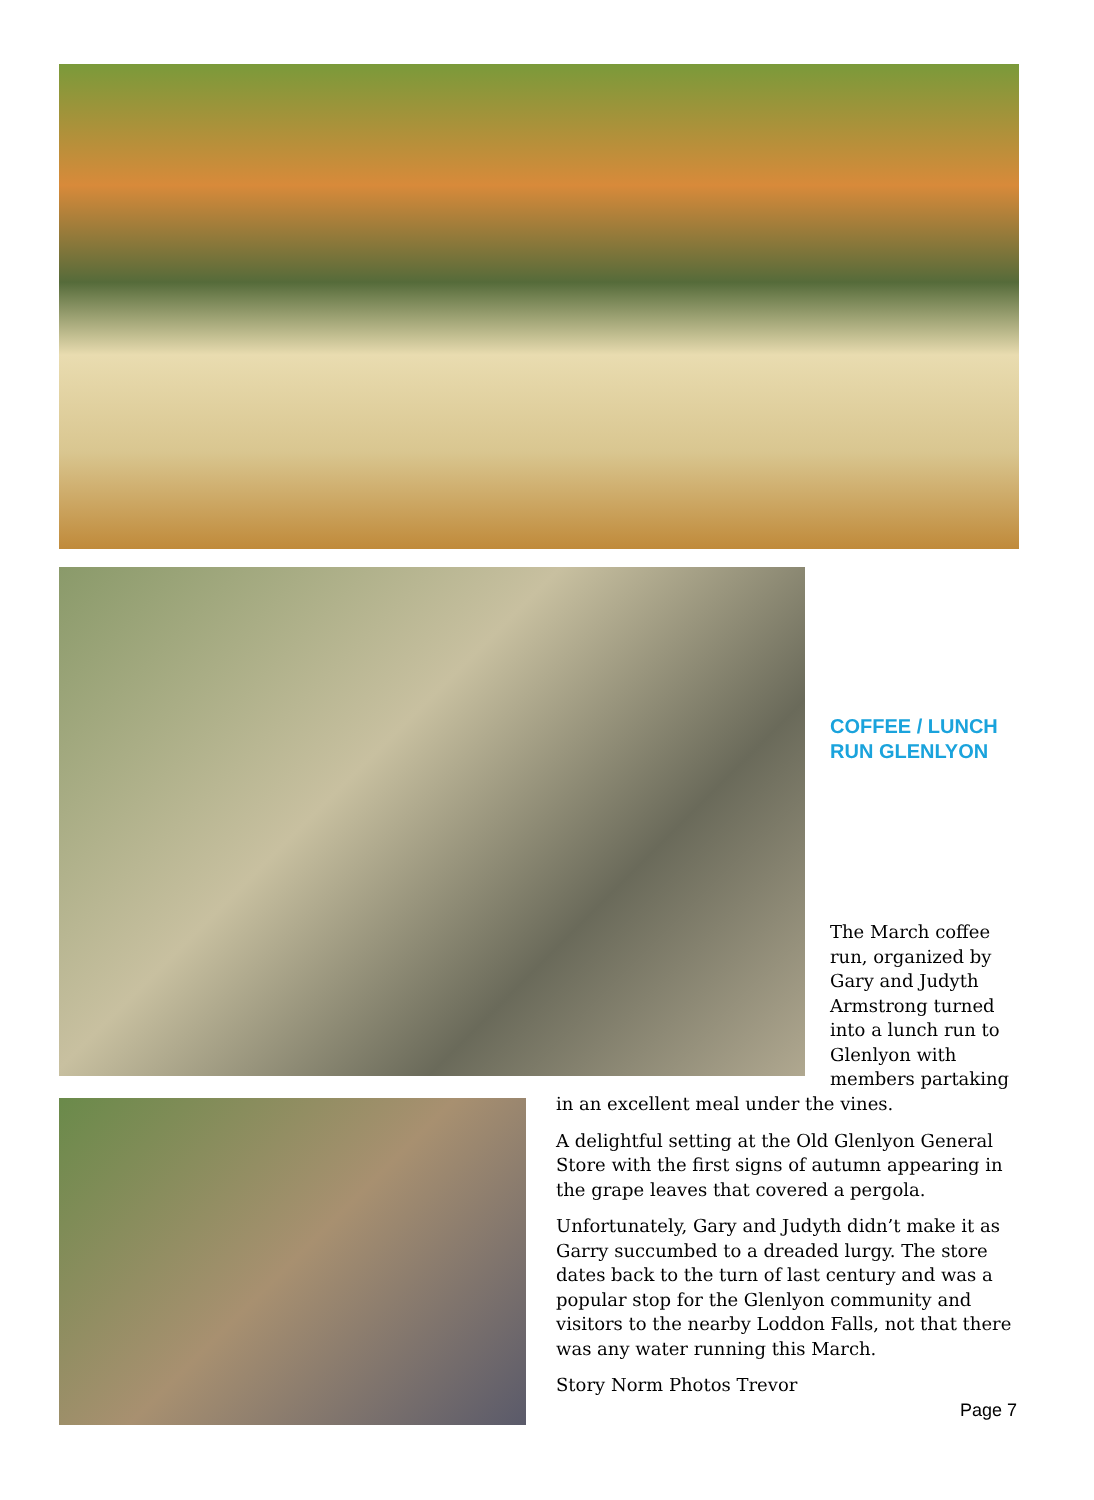COFFEE / LUNCH
RUN GLENLYON
The March coffee run, organized by Gary and Judyth Armstrong turned into a lunch run to Glenlyon with members partaking
in an excellent meal under the vines.
A delightful setting at the Old Glenlyon General Store with the first signs of autumn appearing in the grape leaves that covered a pergola.
Unfortunately, Gary and Judyth didn’t make it as Garry succumbed to a dreaded lurgy. The store dates back to the turn of last century and was a popular stop for the Glenlyon community and visitors to the nearby Loddon Falls, not that there was any water running this March.
Story Norm Photos Trevor
Page 7